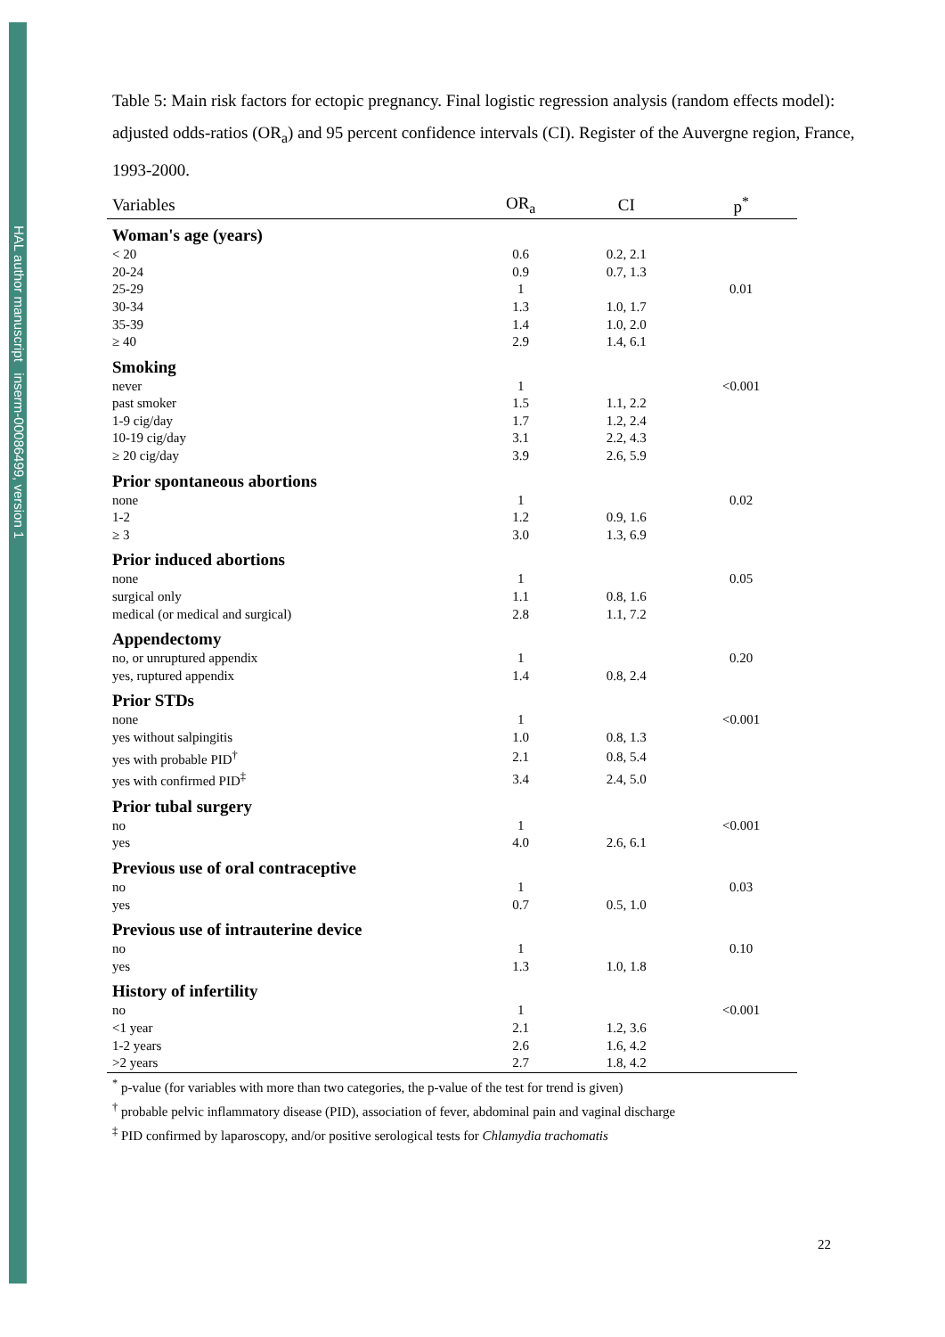HAL author manuscript inserm-00086499, version 1
Table 5: Main risk factors for ectopic pregnancy. Final logistic regression analysis (random effects model): adjusted odds-ratios (OR<sub>a</sub>) and 95 percent confidence intervals (CI). Register of the Auvergne region, France, 1993-2000.
| Variables | OR<sub>a</sub> | CI | p<sup>*</sup> |
| --- | --- | --- | --- |
| Woman's age (years) | | | |
| < 20 | 0.6 | 0.2, 2.1 | |
| 20-24 | 0.9 | 0.7, 1.3 | |
| 25-29 | 1 | | 0.01 |
| 30-34 | 1.3 | 1.0, 1.7 | |
| 35-39 | 1.4 | 1.0, 2.0 | |
| ≥ 40 | 2.9 | 1.4, 6.1 | |
| Smoking | | | |
| never | 1 | | <0.001 |
| past smoker | 1.5 | 1.1, 2.2 | |
| 1-9 cig/day | 1.7 | 1.2, 2.4 | |
| 10-19 cig/day | 3.1 | 2.2, 4.3 | |
| ≥ 20 cig/day | 3.9 | 2.6, 5.9 | |
| Prior spontaneous abortions | | | |
| none | 1 | | 0.02 |
| 1-2 | 1.2 | 0.9, 1.6 | |
| ≥ 3 | 3.0 | 1.3, 6.9 | |
| Prior induced abortions | | | |
| none | 1 | | 0.05 |
| surgical only | 1.1 | 0.8, 1.6 | |
| medical (or medical and surgical) | 2.8 | 1.1, 7.2 | |
| Appendectomy | | | |
| no, or unruptured appendix | 1 | | 0.20 |
| yes, ruptured appendix | 1.4 | 0.8, 2.4 | |
| Prior STDs | | | |
| none | 1 | | <0.001 |
| yes without salpingitis | 1.0 | 0.8, 1.3 | |
| yes with probable PID<sup>†</sup> | 2.1 | 0.8, 5.4 | |
| yes with confirmed PID<sup>‡</sup> | 3.4 | 2.4, 5.0 | |
| Prior tubal surgery | | | |
| no | 1 | | <0.001 |
| yes | 4.0 | 2.6, 6.1 | |
| Previous use of oral contraceptive | | | |
| no | 1 | | 0.03 |
| yes | 0.7 | 0.5, 1.0 | |
| Previous use of intrauterine device | | | |
| no | 1 | | 0.10 |
| yes | 1.3 | 1.0, 1.8 | |
| History of infertility | | | |
| no | 1 | | <0.001 |
| <1 year | 2.1 | 1.2, 3.6 | |
| 1-2 years | 2.6 | 1.6, 4.2 | |
| >2 years | 2.7 | 1.8, 4.2 | |
<sup>*</sup> p-value (for variables with more than two categories, the p-value of the test for trend is given)
<sup>†</sup> probable pelvic inflammatory disease (PID), association of fever, abdominal pain and vaginal discharge
<sup>‡</sup> PID confirmed by laparoscopy, and/or positive serological tests for Chlamydia trachomatis
22